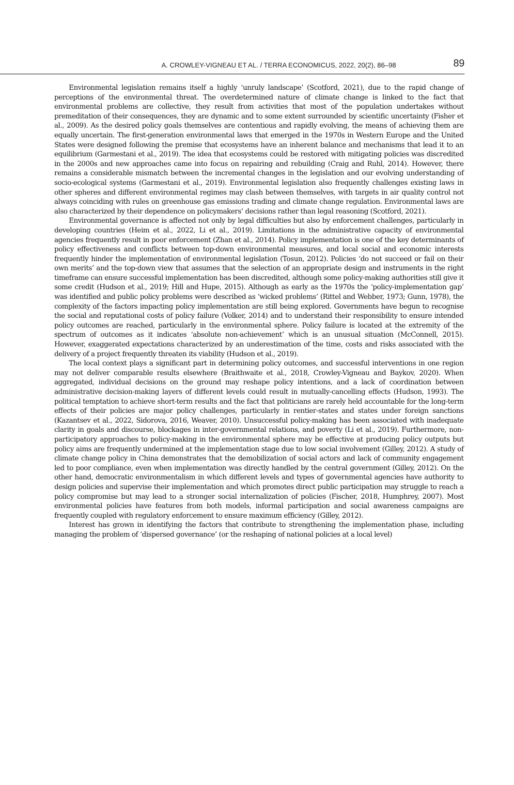A. CROWLEY-VIGNEAU ET AL. / TERRA ECONOMICUS, 2022, 20(2), 86–98 89
Environmental legislation remains itself a highly ‘unruly landscape’ (Scotford, 2021), due to the rapid change of perceptions of the environmental threat. The overdetermined nature of climate change is linked to the fact that environmental problems are collective, they result from activities that most of the population undertakes without premeditation of their consequences, they are dynamic and to some extent surrounded by scientific uncertainty (Fisher et al., 2009). As the desired policy goals themselves are contentious and rapidly evolving, the means of achieving them are equally uncertain. The first-generation environmental laws that emerged in the 1970s in Western Europe and the United States were designed following the premise that ecosystems have an inherent balance and mechanisms that lead it to an equilibrium (Garmestani et al., 2019). The idea that ecosystems could be restored with mitigating policies was discredited in the 2000s and new approaches came into focus on repairing and rebuilding (Craig and Ruhl, 2014). However, there remains a considerable mismatch between the incremental changes in the legislation and our evolving understanding of socio-ecological systems (Garmestani et al., 2019). Environmental legislation also frequently challenges existing laws in other spheres and different environmental regimes may clash between themselves, with targets in air quality control not always coinciding with rules on greenhouse gas emissions trading and climate change regulation. Environmental laws are also characterized by their dependence on policymakers’ decisions rather than legal reasoning (Scotford, 2021).
Environmental governance is affected not only by legal difficulties but also by enforcement challenges, particularly in developing countries (Heim et al., 2022, Li et al., 2019). Limitations in the administrative capacity of environmental agencies frequently result in poor enforcement (Zhan et al., 2014). Policy implementation is one of the key determinants of policy effectiveness and conflicts between top-down environmental measures, and local social and economic interests frequently hinder the implementation of environmental legislation (Tosun, 2012). Policies ‘do not succeed or fail on their own merits’ and the top-down view that assumes that the selection of an appropriate design and instruments in the right timeframe can ensure successful implementation has been discredited, although some policy-making authorities still give it some credit (Hudson et al., 2019; Hill and Hupe, 2015). Although as early as the 1970s the ‘policy-implementation gap’ was identified and public policy problems were described as ‘wicked problems’ (Rittel and Webber, 1973; Gunn, 1978), the complexity of the factors impacting policy implementation are still being explored. Governments have begun to recognise the social and reputational costs of policy failure (Volker, 2014) and to understand their responsibility to ensure intended policy outcomes are reached, particularly in the environmental sphere. Policy failure is located at the extremity of the spectrum of outcomes as it indicates ‘absolute non-achievement’ which is an unusual situation (McConnell, 2015). However, exaggerated expectations characterized by an underestimation of the time, costs and risks associated with the delivery of a project frequently threaten its viability (Hudson et al., 2019).
The local context plays a significant part in determining policy outcomes, and successful interventions in one region may not deliver comparable results elsewhere (Braithwaite et al., 2018, Crowley-Vigneau and Baykov, 2020). When aggregated, individual decisions on the ground may reshape policy intentions, and a lack of coordination between administrative decision-making layers of different levels could result in mutually-cancelling effects (Hudson, 1993). The political temptation to achieve short-term results and the fact that politicians are rarely held accountable for the long-term effects of their policies are major policy challenges, particularly in rentier-states and states under foreign sanctions (Kazantsev et al., 2022, Sidorova, 2016, Weaver, 2010). Unsuccessful policy-making has been associated with inadequate clarity in goals and discourse, blockages in inter-governmental relations, and poverty (Li et al., 2019). Furthermore, non-participatory approaches to policy-making in the environmental sphere may be effective at producing policy outputs but policy aims are frequently undermined at the implementation stage due to low social involvement (Gilley, 2012). A study of climate change policy in China demonstrates that the demobilization of social actors and lack of community engagement led to poor compliance, even when implementation was directly handled by the central government (Gilley, 2012). On the other hand, democratic environmentalism in which different levels and types of governmental agencies have authority to design policies and supervise their implementation and which promotes direct public participation may struggle to reach a policy compromise but may lead to a stronger social internalization of policies (Fischer, 2018, Humphrey, 2007). Most environmental policies have features from both models, informal participation and social awareness campaigns are frequently coupled with regulatory enforcement to ensure maximum efficiency (Gilley, 2012).
Interest has grown in identifying the factors that contribute to strengthening the implementation phase, including managing the problem of ‘dispersed governance’ (or the reshaping of national policies at a local level)